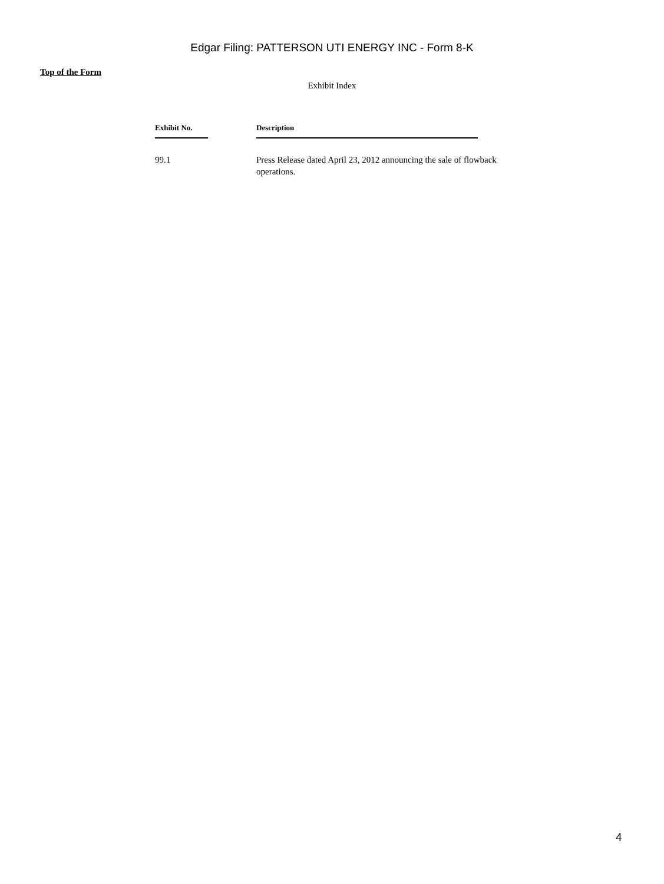Edgar Filing: PATTERSON UTI ENERGY INC - Form 8-K
Top of the Form
Exhibit Index
| Exhibit No. | Description |
| --- | --- |
| 99.1 | Press Release dated April 23, 2012 announcing the sale of flowback operations. |
4